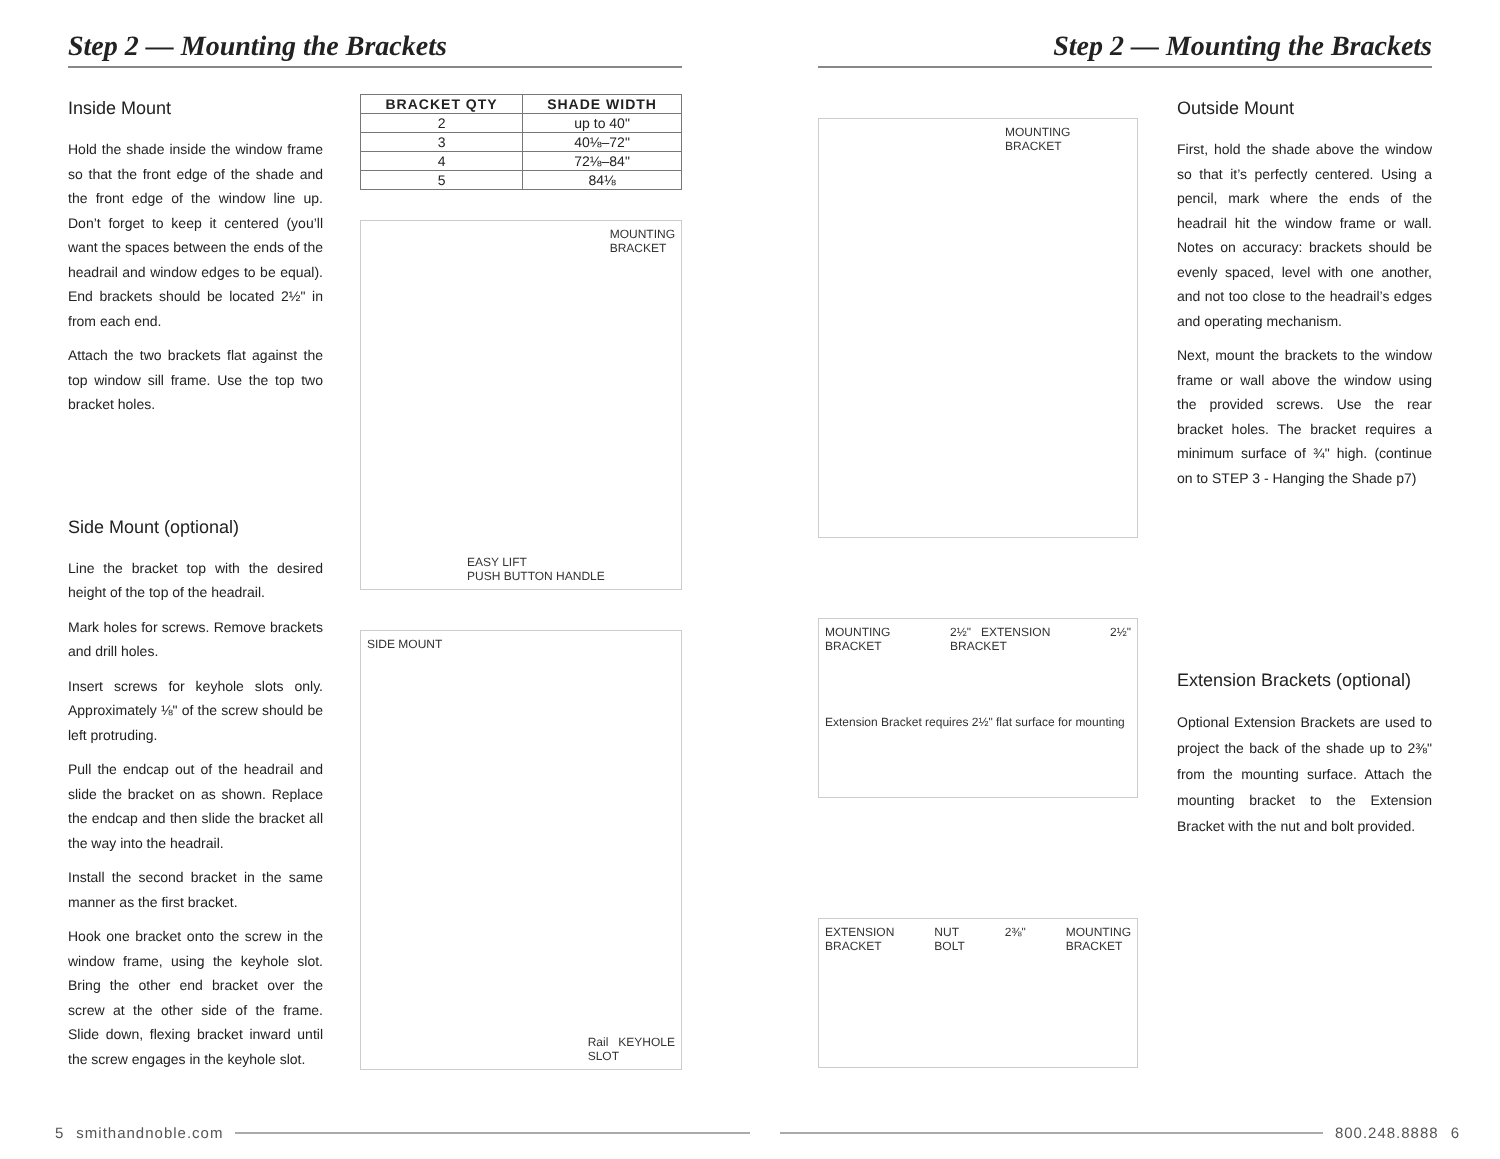Step 2 — Mounting the Brackets
Inside Mount
Hold the shade inside the window frame so that the front edge of the shade and the front edge of the window line up. Don’t forget to keep it centered (you’ll want the spaces between the ends of the headrail and window edges to be equal). End brackets should be located 2½" in from each end.
Attach the two brackets flat against the top window sill frame. Use the top two bracket holes.
Side Mount (optional)
Line the bracket top with the desired height of the top of the headrail.
Mark holes for screws. Remove brackets and drill holes.
Insert screws for keyhole slots only. Approximately ⅛" of the screw should be left protruding.
Pull the endcap out of the headrail and slide the bracket on as shown. Replace the endcap and then slide the bracket all the way into the headrail.
Install the second bracket in the same manner as the first bracket.
Hook one bracket onto the screw in the window frame, using the keyhole slot. Bring the other end bracket over the screw at the other side of the frame. Slide down, flexing bracket inward until the screw engages in the keyhole slot.
| BRACKET QTY | SHADE WIDTH |
| --- | --- |
| 2 | up to 40" |
| 3 | 40⅛–72" |
| 4 | 72⅛–84" |
| 5 | 84⅛ |
MOUNTING
BRACKET
EASY LIFT
PUSH BUTTON HANDLE
SIDE MOUNT
Rail KEYHOLE
SLOT
5 smithandnoble.com
Step 2 — Mounting the Brackets
MOUNTING
BRACKET
MOUNTING
BRACKET 2½" EXTENSION
BRACKET 2½" Extension Bracket requires 2½" flat surface for mounting
EXTENSION
BRACKET NUT
BOLT 2⅜" MOUNTING
BRACKET
Outside Mount
First, hold the shade above the window so that it’s perfectly centered. Using a pencil, mark where the ends of the headrail hit the window frame or wall. Notes on accuracy: brackets should be evenly spaced, level with one another, and not too close to the headrail’s edges and operating mechanism.
Next, mount the brackets to the window frame or wall above the window using the provided screws. Use the rear bracket holes. The bracket requires a minimum surface of ¾" high. (continue on to STEP 3 - Hanging the Shade p7)
Extension Brackets (optional)
Optional Extension Brackets are used to project the back of the shade up to 2⅜" from the mounting surface. Attach the mounting bracket to the Extension Bracket with the nut and bolt provided.
800.248.8888 6